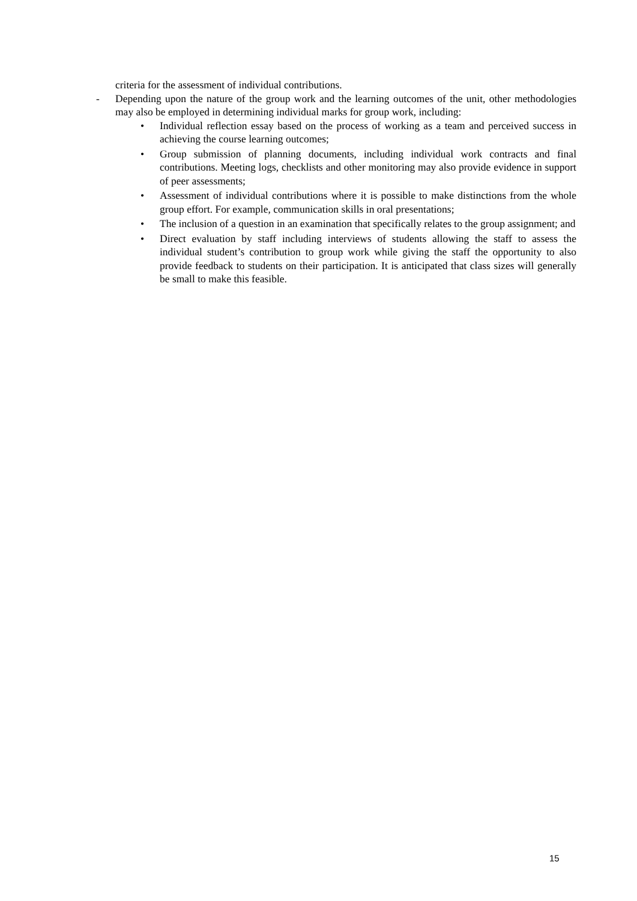criteria for the assessment of individual contributions.
- Depending upon the nature of the group work and the learning outcomes of the unit, other methodologies may also be employed in determining individual marks for group work, including:
• Individual reflection essay based on the process of working as a team and perceived success in achieving the course learning outcomes;
• Group submission of planning documents, including individual work contracts and final contributions. Meeting logs, checklists and other monitoring may also provide evidence in support of peer assessments;
• Assessment of individual contributions where it is possible to make distinctions from the whole group effort. For example, communication skills in oral presentations;
• The inclusion of a question in an examination that specifically relates to the group assignment; and
• Direct evaluation by staff including interviews of students allowing the staff to assess the individual student’s contribution to group work while giving the staff the opportunity to also provide feedback to students on their participation. It is anticipated that class sizes will generally be small to make this feasible.
15